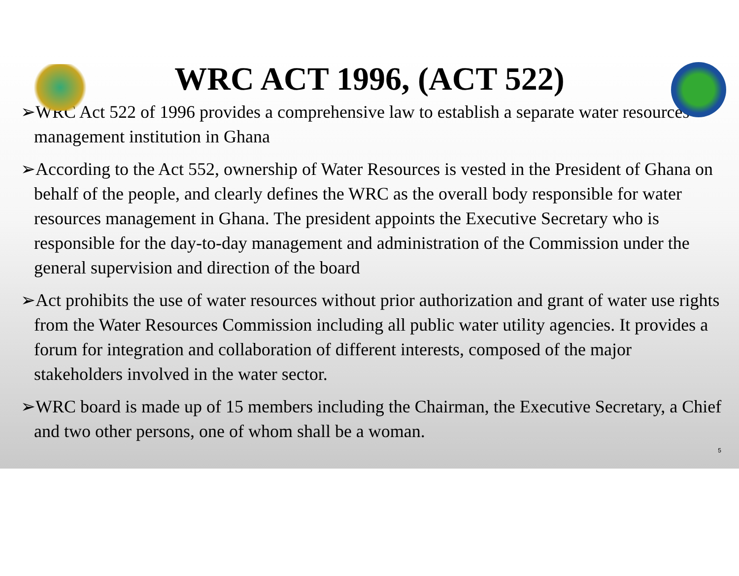WRC ACT 1996, (ACT 522)
➢WRC Act 522 of 1996 provides a comprehensive law to establish a separate water resources management institution in Ghana
➢According to the Act 552, ownership of Water Resources is vested in the President of Ghana on behalf of the people, and clearly defines the WRC as the overall body responsible for water resources management in Ghana. The president appoints the Executive Secretary who is responsible for the day-to-day management and administration of the Commission under the general supervision and direction of the board
➢Act prohibits the use of water resources without prior authorization and grant of water use rights from the Water Resources Commission including all public water utility agencies. It provides a forum for integration and collaboration of different interests, composed of the major stakeholders involved in the water sector.
➢WRC board is made up of 15 members including the Chairman, the Executive Secretary, a Chief and two other persons, one of whom shall be a woman.
5